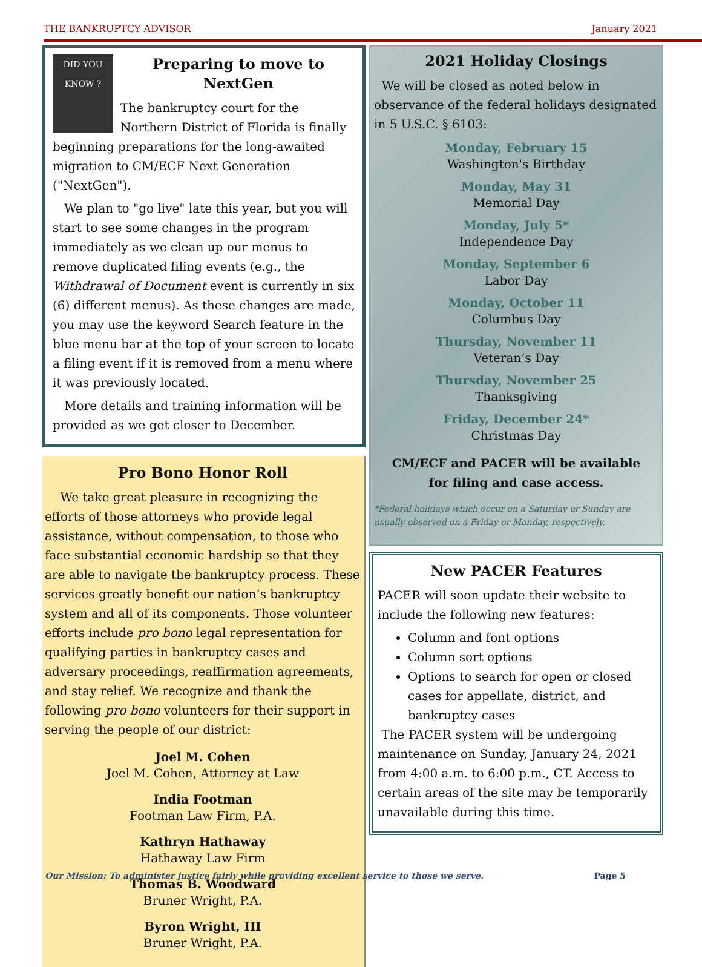THE BANKRUPTCY ADVISOR January 2021
DID YOU KNOW ?
Preparing to move to NextGen
The bankruptcy court for the Northern District of Florida is finally beginning preparations for the long-awaited migration to CM/ECF Next Generation ("NextGen").
We plan to "go live" late this year, but you will start to see some changes in the program immediately as we clean up our menus to remove duplicated filing events (e.g., the Withdrawal of Document event is currently in six (6) different menus). As these changes are made, you may use the keyword Search feature in the blue menu bar at the top of your screen to locate a filing event if it is removed from a menu where it was previously located.
More details and training information will be provided as we get closer to December.
Pro Bono Honor Roll
We take great pleasure in recognizing the efforts of those attorneys who provide legal assistance, without compensation, to those who face substantial economic hardship so that they are able to navigate the bankruptcy process. These services greatly benefit our nation’s bankruptcy system and all of its components. Those volunteer efforts include pro bono legal representation for qualifying parties in bankruptcy cases and adversary proceedings, reaffirmation agreements, and stay relief. We recognize and thank the following pro bono volunteers for their support in serving the people of our district:
Joel M. Cohen
Joel M. Cohen, Attorney at Law
India Footman
Footman Law Firm, P.A.
Kathryn Hathaway
Hathaway Law Firm
Thomas B. Woodward
Bruner Wright, P.A.
Byron Wright, III
Bruner Wright, P.A.
2021 Holiday Closings
We will be closed as noted below in observance of the federal holidays designated in 5 U.S.C. § 6103:
Monday, February 15
Washington's Birthday
Monday, May 31
Memorial Day
Monday, July 5*
Independence Day
Monday, September 6
Labor Day
Monday, October 11
Columbus Day
Thursday, November 11
Veteran’s Day
Thursday, November 25
Thanksgiving
Friday, December 24*
Christmas Day
CM/ECF and PACER will be available
for filing and case access.
*Federal holidays which occur on a Saturday or Sunday are usually observed on a Friday or Monday, respectively.
New PACER Features
PACER will soon update their website to include the following new features:
Column and font options
Column sort options
Options to search for open or closed cases for appellate, district, and bankruptcy cases
The PACER system will be undergoing maintenance on Sunday, January 24, 2021 from 4:00 a.m. to 6:00 p.m., CT. Access to certain areas of the site may be temporarily unavailable during this time.
Our Mission: To administer justice fairly while providing excellent service to those we serve. Page 5